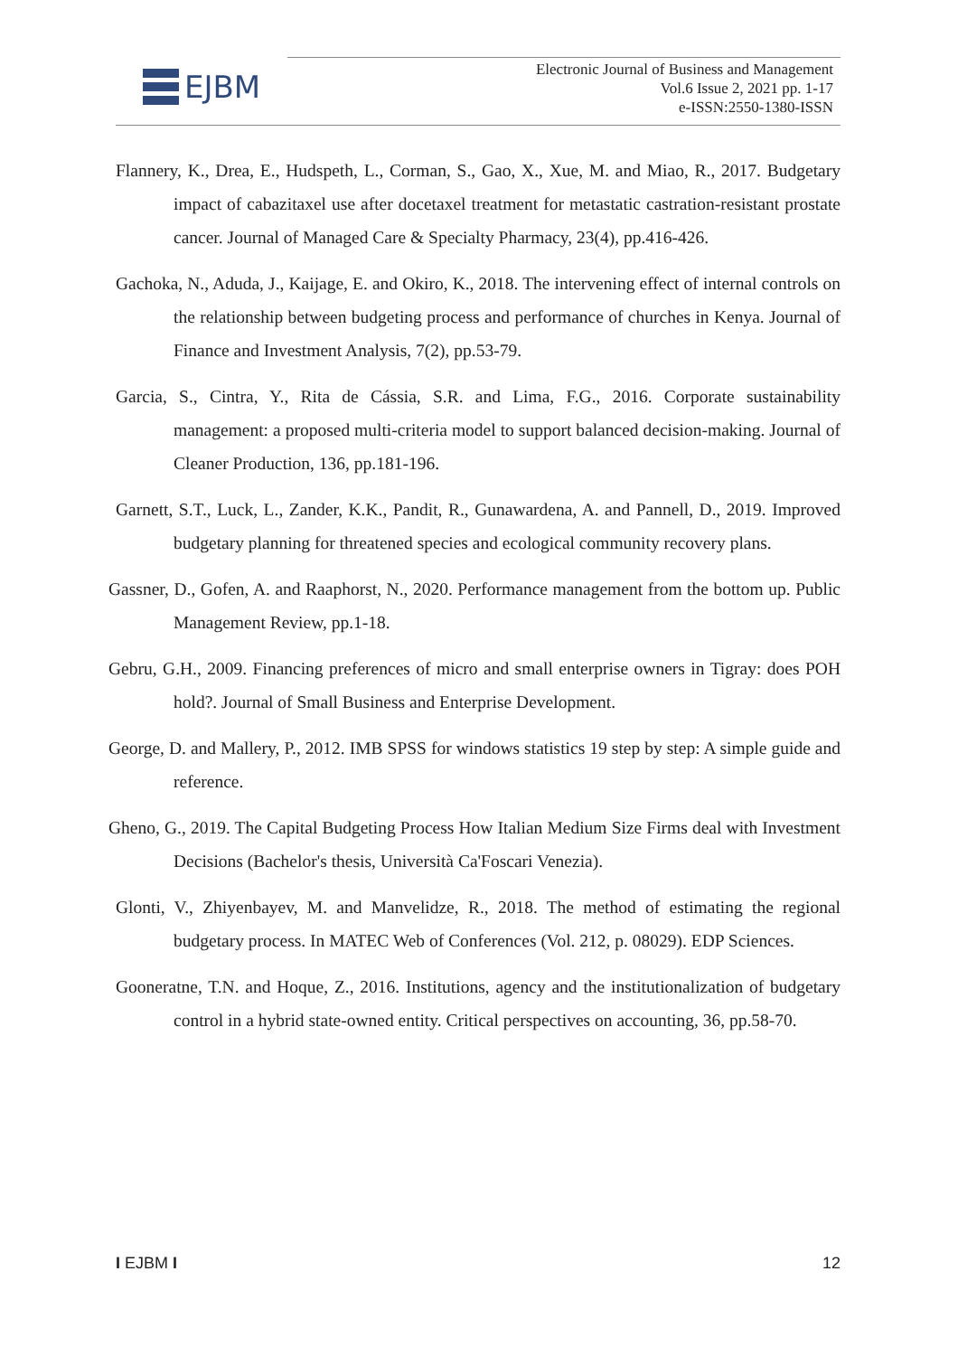EJBM
Electronic Journal of Business and Management
Vol.6 Issue 2, 2021 pp. 1-17
e-ISSN:2550-1380-ISSN
Flannery, K., Drea, E., Hudspeth, L., Corman, S., Gao, X., Xue, M. and Miao, R., 2017. Budgetary impact of cabazitaxel use after docetaxel treatment for metastatic castration-resistant prostate cancer. Journal of Managed Care & Specialty Pharmacy, 23(4), pp.416-426.
Gachoka, N., Aduda, J., Kaijage, E. and Okiro, K., 2018. The intervening effect of internal controls on the relationship between budgeting process and performance of churches in Kenya. Journal of Finance and Investment Analysis, 7(2), pp.53-79.
Garcia, S., Cintra, Y., Rita de Cássia, S.R. and Lima, F.G., 2016. Corporate sustainability management: a proposed multi-criteria model to support balanced decision-making. Journal of Cleaner Production, 136, pp.181-196.
Garnett, S.T., Luck, L., Zander, K.K., Pandit, R., Gunawardena, A. and Pannell, D., 2019. Improved budgetary planning for threatened species and ecological community recovery plans.
Gassner, D., Gofen, A. and Raaphorst, N., 2020. Performance management from the bottom up. Public Management Review, pp.1-18.
Gebru, G.H., 2009. Financing preferences of micro and small enterprise owners in Tigray: does POH hold?. Journal of Small Business and Enterprise Development.
George, D. and Mallery, P., 2012. IMB SPSS for windows statistics 19 step by step: A simple guide and reference.
Gheno, G., 2019. The Capital Budgeting Process How Italian Medium Size Firms deal with Investment Decisions (Bachelor's thesis, Università Ca'Foscari Venezia).
Glonti, V., Zhiyenbayev, M. and Manvelidze, R., 2018. The method of estimating the regional budgetary process. In MATEC Web of Conferences (Vol. 212, p. 08029). EDP Sciences.
Gooneratne, T.N. and Hoque, Z., 2016. Institutions, agency and the institutionalization of budgetary control in a hybrid state-owned entity. Critical perspectives on accounting, 36, pp.58-70.
I EJBM I 12